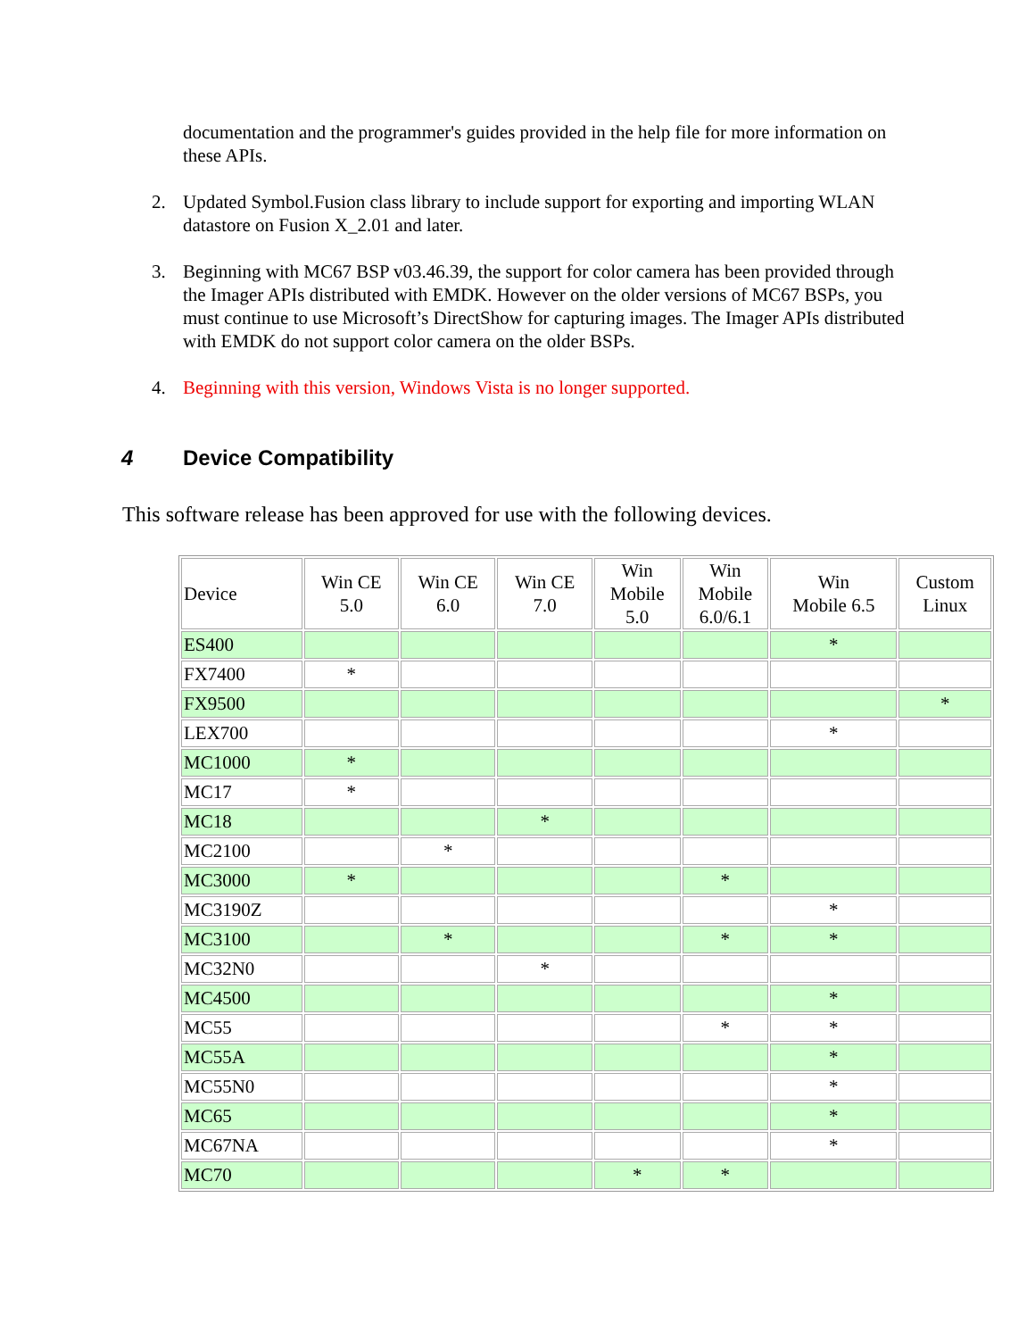documentation and the programmer's guides provided in the help file for more information on these APIs.
2. Updated Symbol.Fusion class library to include support for exporting and importing WLAN datastore on Fusion X_2.01 and later.
3. Beginning with MC67 BSP v03.46.39, the support for color camera has been provided through the Imager APIs distributed with EMDK. However on the older versions of MC67 BSPs, you must continue to use Microsoft’s DirectShow for capturing images. The Imager APIs distributed with EMDK do not support color camera on the older BSPs.
4. Beginning with this version, Windows Vista is no longer supported.
4 Device Compatibility
This software release has been approved for use with the following devices.
| Device | Win CE 5.0 | Win CE 6.0 | Win CE 7.0 | Win Mobile 5.0 | Win Mobile 6.0/6.1 | Win Mobile 6.5 | Custom Linux |
| --- | --- | --- | --- | --- | --- | --- | --- |
| ES400 | | | | | | * | |
| FX7400 | * | | | | | | |
| FX9500 | | | | | | | * |
| LEX700 | | | | | | * | |
| MC1000 | * | | | | | | |
| MC17 | * | | | | | | |
| MC18 | | | * | | | | |
| MC2100 | | * | | | | | |
| MC3000 | * | | | | * | | |
| MC3190Z | | | | | | * | |
| MC3100 | | * | | | * | * | |
| MC32N0 | | | * | | | | |
| MC4500 | | | | | | * | |
| MC55 | | | | | * | * | |
| MC55A | | | | | | * | |
| MC55N0 | | | | | | * | |
| MC65 | | | | | | * | |
| MC67NA | | | | | | * | |
| MC70 | | | | * | * | | |